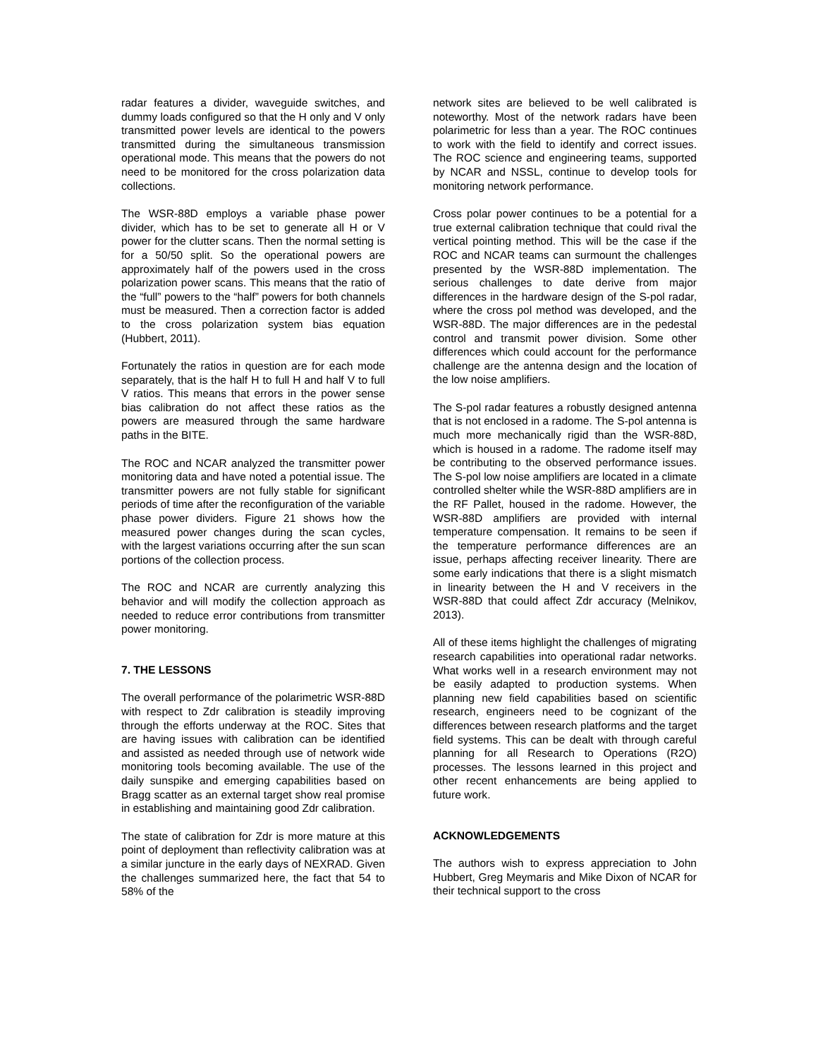radar features a divider, waveguide switches, and dummy loads configured so that the H only and V only transmitted power levels are identical to the powers transmitted during the simultaneous transmission operational mode. This means that the powers do not need to be monitored for the cross polarization data collections.
The WSR-88D employs a variable phase power divider, which has to be set to generate all H or V power for the clutter scans. Then the normal setting is for a 50/50 split. So the operational powers are approximately half of the powers used in the cross polarization power scans. This means that the ratio of the “full” powers to the “half” powers for both channels must be measured. Then a correction factor is added to the cross polarization system bias equation (Hubbert, 2011).
Fortunately the ratios in question are for each mode separately, that is the half H to full H and half V to full V ratios. This means that errors in the power sense bias calibration do not affect these ratios as the powers are measured through the same hardware paths in the BITE.
The ROC and NCAR analyzed the transmitter power monitoring data and have noted a potential issue. The transmitter powers are not fully stable for significant periods of time after the reconfiguration of the variable phase power dividers. Figure 21 shows how the measured power changes during the scan cycles, with the largest variations occurring after the sun scan portions of the collection process.
The ROC and NCAR are currently analyzing this behavior and will modify the collection approach as needed to reduce error contributions from transmitter power monitoring.
7. THE LESSONS
The overall performance of the polarimetric WSR-88D with respect to Zdr calibration is steadily improving through the efforts underway at the ROC. Sites that are having issues with calibration can be identified and assisted as needed through use of network wide monitoring tools becoming available. The use of the daily sunspike and emerging capabilities based on Bragg scatter as an external target show real promise in establishing and maintaining good Zdr calibration.
The state of calibration for Zdr is more mature at this point of deployment than reflectivity calibration was at a similar juncture in the early days of NEXRAD. Given the challenges summarized here, the fact that 54 to 58% of the
network sites are believed to be well calibrated is noteworthy. Most of the network radars have been polarimetric for less than a year. The ROC continues to work with the field to identify and correct issues. The ROC science and engineering teams, supported by NCAR and NSSL, continue to develop tools for monitoring network performance.
Cross polar power continues to be a potential for a true external calibration technique that could rival the vertical pointing method. This will be the case if the ROC and NCAR teams can surmount the challenges presented by the WSR-88D implementation. The serious challenges to date derive from major differences in the hardware design of the S-pol radar, where the cross pol method was developed, and the WSR-88D. The major differences are in the pedestal control and transmit power division. Some other differences which could account for the performance challenge are the antenna design and the location of the low noise amplifiers.
The S-pol radar features a robustly designed antenna that is not enclosed in a radome. The S-pol antenna is much more mechanically rigid than the WSR-88D, which is housed in a radome. The radome itself may be contributing to the observed performance issues. The S-pol low noise amplifiers are located in a climate controlled shelter while the WSR-88D amplifiers are in the RF Pallet, housed in the radome. However, the WSR-88D amplifiers are provided with internal temperature compensation. It remains to be seen if the temperature performance differences are an issue, perhaps affecting receiver linearity. There are some early indications that there is a slight mismatch in linearity between the H and V receivers in the WSR-88D that could affect Zdr accuracy (Melnikov, 2013).
All of these items highlight the challenges of migrating research capabilities into operational radar networks. What works well in a research environment may not be easily adapted to production systems. When planning new field capabilities based on scientific research, engineers need to be cognizant of the differences between research platforms and the target field systems. This can be dealt with through careful planning for all Research to Operations (R2O) processes. The lessons learned in this project and other recent enhancements are being applied to future work.
ACKNOWLEDGEMENTS
The authors wish to express appreciation to John Hubbert, Greg Meymaris and Mike Dixon of NCAR for their technical support to the cross